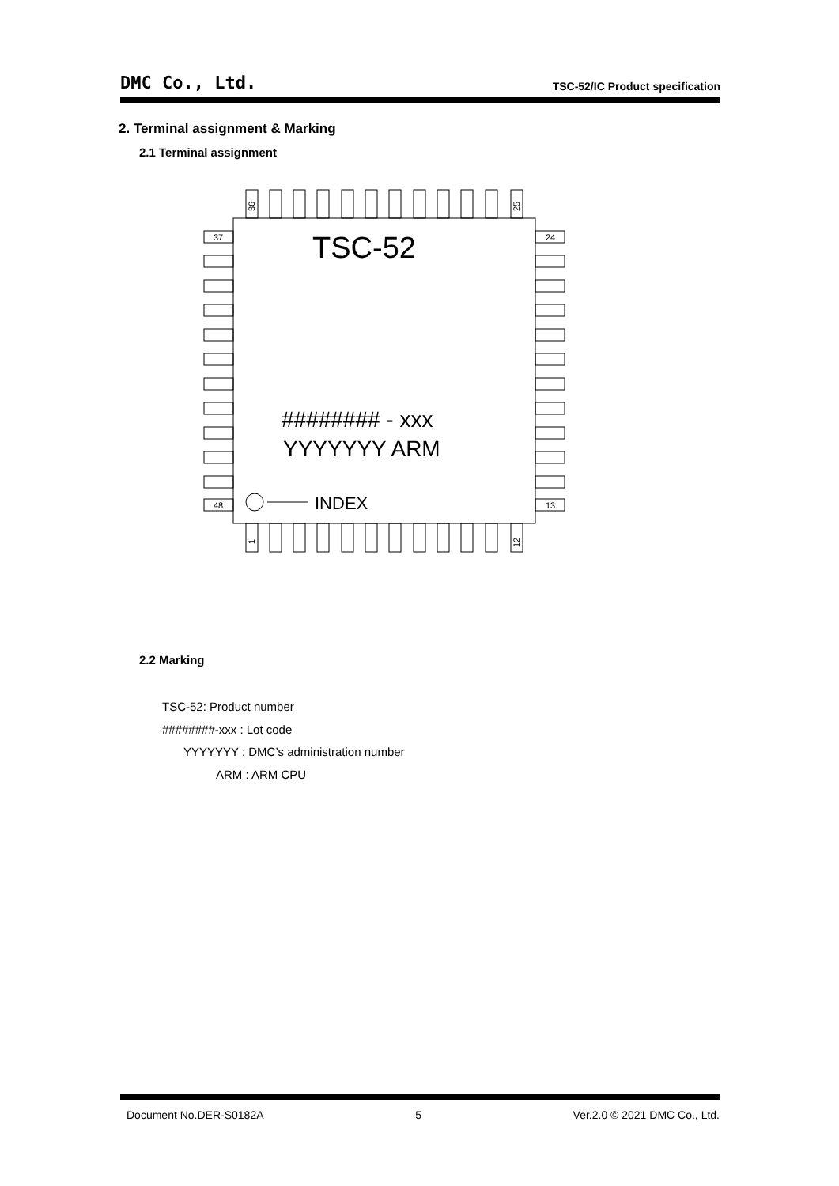DMC Co., Ltd. TSC-52/IC Product specification
2. Terminal assignment & Marking
2.1 Terminal assignment
37
24
48
13
36
25
1
12
TSC-52
######## - xxx
YYYYYYY ARM
INDEX
2.2 Marking
TSC-52: Product number
########-xxx : Lot code
YYYYYYY : DMC’s administration number
ARM : ARM CPU
Document No.DER-S0182A 5 Ver.2.0 © 2021 DMC Co., Ltd.